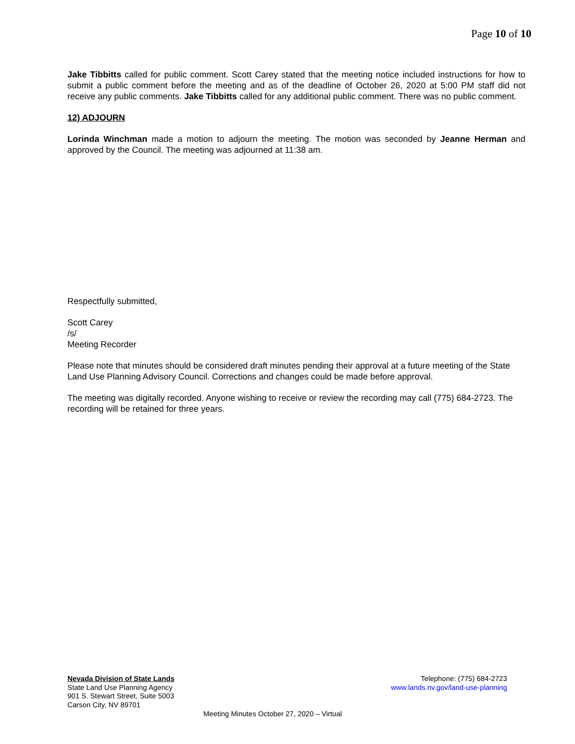Page 10 of 10
Jake Tibbitts called for public comment. Scott Carey stated that the meeting notice included instructions for how to submit a public comment before the meeting and as of the deadline of October 26, 2020 at 5:00 PM staff did not receive any public comments. Jake Tibbitts called for any additional public comment. There was no public comment.
12) ADJOURN
Lorinda Winchman made a motion to adjourn the meeting. The motion was seconded by Jeanne Herman and approved by the Council. The meeting was adjourned at 11:38 am.
Respectfully submitted,
Scott Carey
/s/
Meeting Recorder
Please note that minutes should be considered draft minutes pending their approval at a future meeting of the State Land Use Planning Advisory Council. Corrections and changes could be made before approval.
The meeting was digitally recorded. Anyone wishing to receive or review the recording may call (775) 684-2723. The recording will be retained for three years.
Nevada Division of State Lands
State Land Use Planning Agency
901 S. Stewart Street, Suite 5003
Carson City, NV 89701
Telephone: (775) 684-2723
www.lands.nv.gov/land-use-planning
Meeting Minutes October 27, 2020 – Virtual